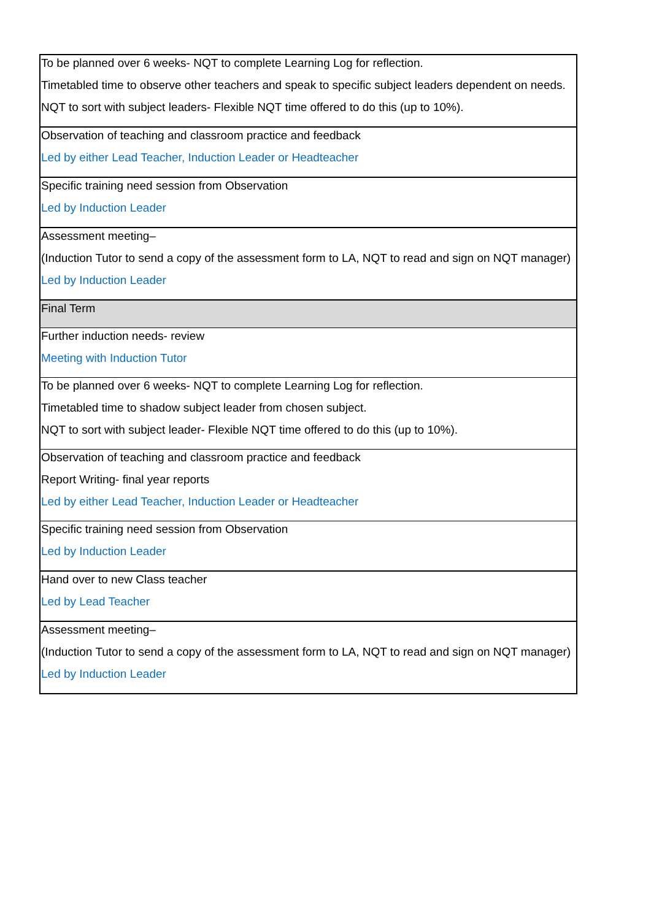| To be planned over 6 weeks- NQT to complete Learning Log for reflection. Timetabled time to observe other teachers and speak to specific subject leaders dependent on needs. NQT to sort with subject leaders- Flexible NQT time offered to do this (up to 10%). |
| Observation of teaching and classroom practice and feedback Led by either Lead Teacher, Induction Leader or Headteacher |
| Specific training need session from Observation Led by Induction Leader |
| Assessment meeting– (Induction Tutor to send a copy of the assessment form to LA, NQT to read and sign on NQT manager) Led by Induction Leader |
| Final Term |
| Further induction needs- review Meeting with Induction Tutor |
| To be planned over 6 weeks- NQT to complete Learning Log for reflection. Timetabled time to shadow subject leader from chosen subject. NQT to sort with subject leader- Flexible NQT time offered to do this (up to 10%). |
| Observation of teaching and classroom practice and feedback Report Writing- final year reports Led by either Lead Teacher, Induction Leader or Headteacher |
| Specific training need session from Observation Led by Induction Leader |
| Hand over to new Class teacher Led by Lead Teacher |
| Assessment meeting– (Induction Tutor to send a copy of the assessment form to LA, NQT to read and sign on NQT manager) Led by Induction Leader |